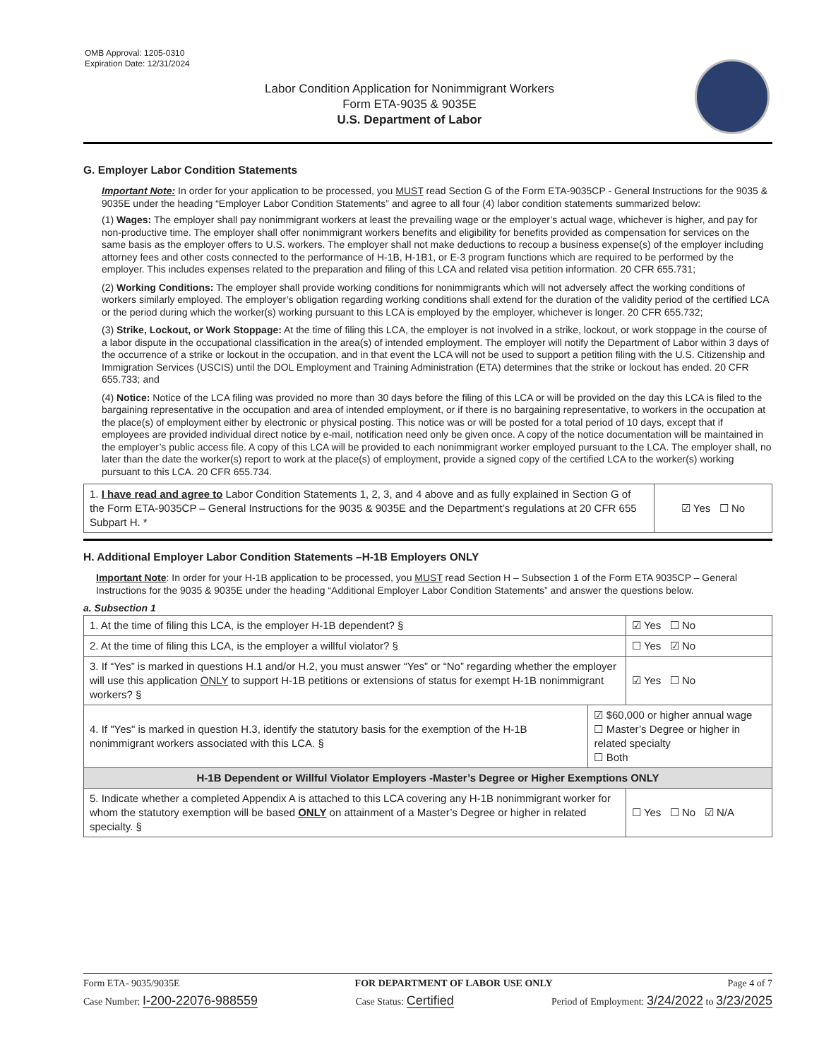OMB Approval: 1205-0310
Expiration Date: 12/31/2024
Labor Condition Application for Nonimmigrant Workers
Form ETA-9035 & 9035E
U.S. Department of Labor
G. Employer Labor Condition Statements
Important Note: In order for your application to be processed, you MUST read Section G of the Form ETA-9035CP - General Instructions for the 9035 & 9035E under the heading “Employer Labor Condition Statements” and agree to all four (4) labor condition statements summarized below:
(1) Wages: The employer shall pay nonimmigrant workers at least the prevailing wage or the employer’s actual wage, whichever is higher, and pay for non-productive time. The employer shall offer nonimmigrant workers benefits and eligibility for benefits provided as compensation for services on the same basis as the employer offers to U.S. workers. The employer shall not make deductions to recoup a business expense(s) of the employer including attorney fees and other costs connected to the performance of H-1B, H-1B1, or E-3 program functions which are required to be performed by the employer. This includes expenses related to the preparation and filing of this LCA and related visa petition information. 20 CFR 655.731;
(2) Working Conditions: The employer shall provide working conditions for nonimmigrants which will not adversely affect the working conditions of workers similarly employed. The employer’s obligation regarding working conditions shall extend for the duration of the validity period of the certified LCA or the period during which the worker(s) working pursuant to this LCA is employed by the employer, whichever is longer. 20 CFR 655.732;
(3) Strike, Lockout, or Work Stoppage: At the time of filing this LCA, the employer is not involved in a strike, lockout, or work stoppage in the course of a labor dispute in the occupational classification in the area(s) of intended employment. The employer will notify the Department of Labor within 3 days of the occurrence of a strike or lockout in the occupation, and in that event the LCA will not be used to support a petition filing with the U.S. Citizenship and Immigration Services (USCIS) until the DOL Employment and Training Administration (ETA) determines that the strike or lockout has ended. 20 CFR 655.733; and
(4) Notice: Notice of the LCA filing was provided no more than 30 days before the filing of this LCA or will be provided on the day this LCA is filed to the bargaining representative in the occupation and area of intended employment, or if there is no bargaining representative, to workers in the occupation at the place(s) of employment either by electronic or physical posting. This notice was or will be posted for a total period of 10 days, except that if employees are provided individual direct notice by e-mail, notification need only be given once. A copy of the notice documentation will be maintained in the employer’s public access file. A copy of this LCA will be provided to each nonimmigrant worker employed pursuant to the LCA. The employer shall, no later than the date the worker(s) report to work at the place(s) of employment, provide a signed copy of the certified LCA to the worker(s) working pursuant to this LCA. 20 CFR 655.734.
| 1. I have read and agree to Labor Condition Statements 1, 2, 3, and 4 above and as fully explained in Section G of the Form ETA-9035CP – General Instructions for the 9035 & 9035E and the Department’s regulations at 20 CFR 655 Subpart H. * | ☑ Yes ☐ No |
H. Additional Employer Labor Condition Statements –H-1B Employers ONLY
Important Note: In order for your H-1B application to be processed, you MUST read Section H – Subsection 1 of the Form ETA 9035CP – General Instructions for the 9035 & 9035E under the heading “Additional Employer Labor Condition Statements” and answer the questions below.
a. Subsection 1
| 1. At the time of filing this LCA, is the employer H-1B dependent? § | | ☑ Yes ☐ No |
| 2. At the time of filing this LCA, is the employer a willful violator? § | | ☐ Yes ☑ No |
| 3. If “Yes” is marked in questions H.1 and/or H.2, you must answer “Yes” or “No” regarding whether the employer will use this application ONLY to support H-1B petitions or extensions of status for exempt H-1B nonimmigrant workers? § | | ☑ Yes ☐ No |
| 4. If "Yes" is marked in question H.3, identify the statutory basis for the exemption of the H-1B nonimmigrant workers associated with this LCA. § | ☑ $60,000 or higher annual wage ☐ Master’s Degree or higher in related specialty ☐ Both | |
| H-1B Dependent or Willful Violator Employers -Master’s Degree or Higher Exemptions ONLY | | |
| 5. Indicate whether a completed Appendix A is attached to this LCA covering any H-1B nonimmigrant worker for whom the statutory exemption will be based ONLY on attainment of a Master’s Degree or higher in related specialty. § | | ☐ Yes ☐ No ☑ N/A |
Form ETA- 9035/9035E FOR DEPARTMENT OF LABOR USE ONLY Page 4 of 7
Case Number: I-200-22076-988559 Case Status: Certified Period of Employment: 3/24/2022 to 3/23/2025